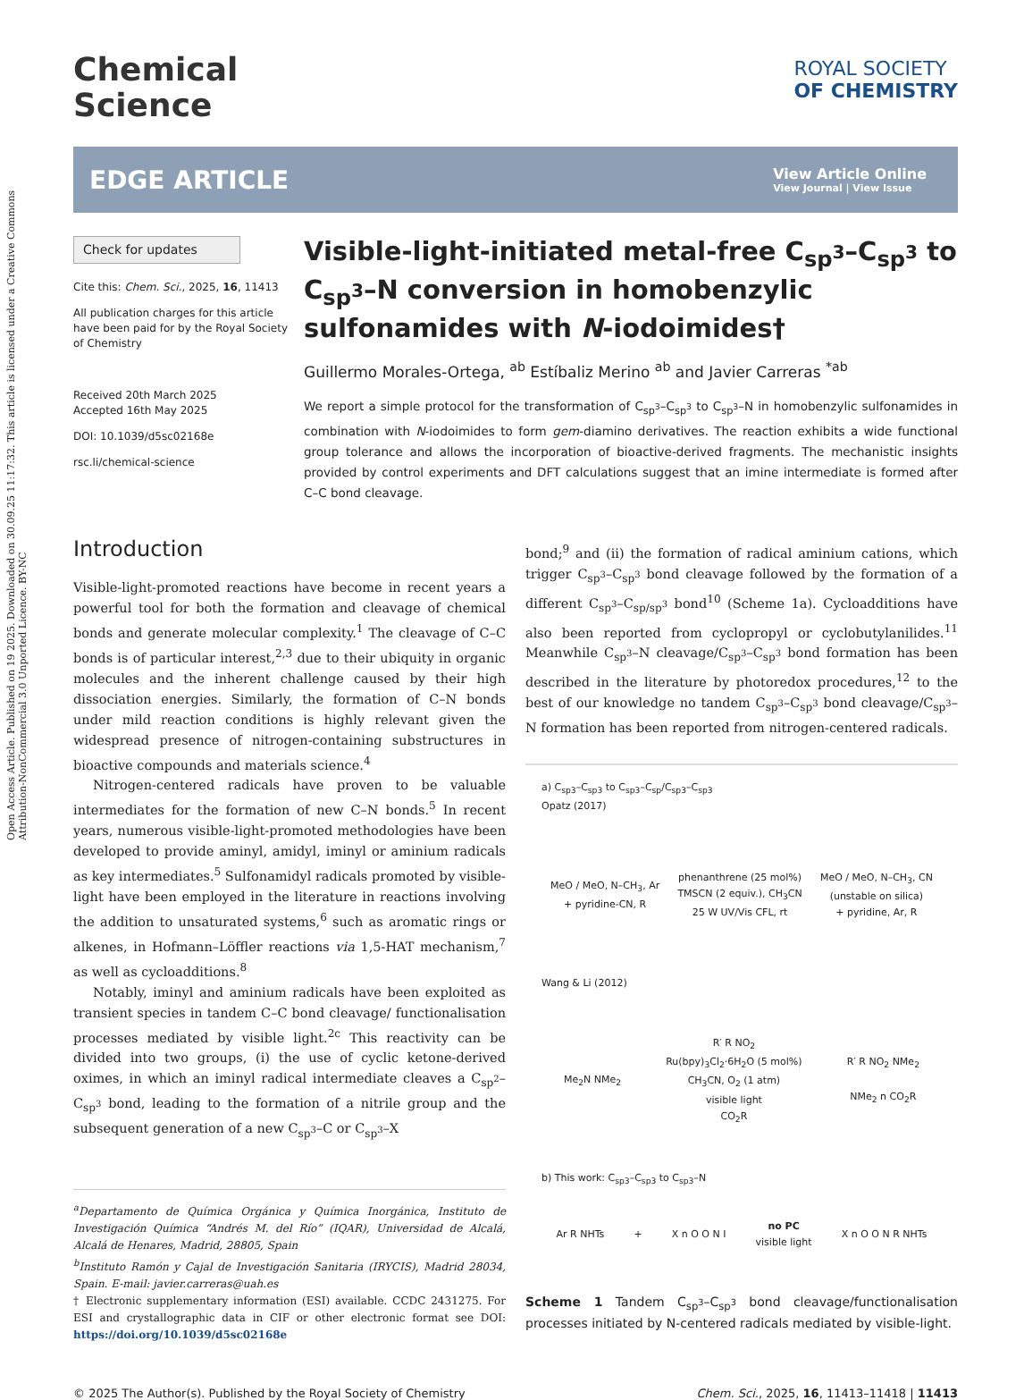Open Access Article. Published on 19 2025. Downloaded on 30.09.25 11:17:32. This article is licensed under a Creative Commons Attribution-NonCommercial 3.0 Unported Licence. BY-NC
Chemical
Science
ROYAL SOCIETY
OF CHEMISTRY
EDGE ARTICLE
View Article Online
View Journal | View Issue
Check for updates
Cite this: Chem. Sci., 2025, 16, 11413
All publication charges for this article have been paid for by the Royal Society of Chemistry
Received 20th March 2025
Accepted 16th May 2025
DOI: 10.1039/d5sc02168e
rsc.li/chemical-science
Visible-light-initiated metal-free C<sub>sp<sup>3</sup></sub>–C<sub>sp<sup>3</sup></sub> to C<sub>sp<sup>3</sup></sub>–N conversion in homobenzylic sulfonamides with N-iodoimides†
Guillermo Morales-Ortega, <sup>ab</sup> Estíbaliz Merino <sup>ab</sup> and Javier Carreras <sup>*ab</sup>
We report a simple protocol for the transformation of C<sub>sp<sup>3</sup></sub>–C<sub>sp<sup>3</sup></sub> to C<sub>sp<sup>3</sup></sub>–N in homobenzylic sulfonamides in combination with N-iodoimides to form gem-diamino derivatives. The reaction exhibits a wide functional group tolerance and allows the incorporation of bioactive-derived fragments. The mechanistic insights provided by control experiments and DFT calculations suggest that an imine intermediate is formed after C–C bond cleavage.
Introduction
Visible-light-promoted reactions have become in recent years a powerful tool for both the formation and cleavage of chemical bonds and generate molecular complexity.<sup>1</sup> The cleavage of C–C bonds is of particular interest,<sup>2,3</sup> due to their ubiquity in organic molecules and the inherent challenge caused by their high dissociation energies. Similarly, the formation of C–N bonds under mild reaction conditions is highly relevant given the widespread presence of nitrogen-containing substructures in bioactive compounds and materials science.<sup>4</sup>
Nitrogen-centered radicals have proven to be valuable intermediates for the formation of new C–N bonds.<sup>5</sup> In recent years, numerous visible-light-promoted methodologies have been developed to provide aminyl, amidyl, iminyl or aminium radicals as key intermediates.<sup>5</sup> Sulfonamidyl radicals promoted by visible-light have been employed in the literature in reactions involving the addition to unsaturated systems,<sup>6</sup> such as aromatic rings or alkenes, in Hofmann–Löffler reactions via 1,5-HAT mechanism,<sup>7</sup> as well as cycloadditions.<sup>8</sup>
Notably, iminyl and aminium radicals have been exploited as transient species in tandem C–C bond cleavage/ functionalisation processes mediated by visible light.<sup>2c</sup> This reactivity can be divided into two groups, (i) the use of cyclic ketone-derived oximes, in which an iminyl radical intermediate cleaves a C<sub>sp<sup>2</sup></sub>–C<sub>sp<sup>3</sup></sub> bond, leading to the formation of a nitrile group and the subsequent generation of a new C<sub>sp<sup>3</sup></sub>–C or C<sub>sp<sup>3</sup></sub>–X
<sup>a</sup> Departamento de Química Orgánica y Química Inorgánica, Instituto de Investigación Química “Andrés M. del Río” (IQAR), Universidad de Alcalá, Alcalá de Henares, Madrid, 28805, Spain
<sup>b</sup> Instituto Ramón y Cajal de Investigación Sanitaria (IRYCIS), Madrid 28034, Spain. E-mail: javier.carreras@uah.es
† Electronic supplementary information (ESI) available. CCDC 2431275. For ESI and crystallographic data in CIF or other electronic format see DOI: https://doi.org/10.1039/d5sc02168e
bond;<sup>9</sup> and (ii) the formation of radical aminium cations, which trigger C<sub>sp<sup>3</sup></sub>–C<sub>sp<sup>3</sup></sub> bond cleavage followed by the formation of a different C<sub>sp<sup>3</sup></sub>–C<sub>sp/sp<sup>3</sup></sub> bond<sup>10</sup> (Scheme 1a). Cycloadditions have also been reported from cyclopropyl or cyclobutylanilides.<sup>11</sup> Meanwhile C<sub>sp<sup>3</sup></sub>–N cleavage/C<sub>sp<sup>3</sup></sub>–C<sub>sp<sup>3</sup></sub> bond formation has been described in the literature by photoredox procedures,<sup>12</sup> to the best of our knowledge no tandem C<sub>sp<sup>3</sup></sub>–C<sub>sp<sup>3</sup></sub> bond cleavage/C<sub>sp<sup>3</sup></sub>–N formation has been reported from nitrogen-centered radicals.
a) C<sub>sp3</sub>–C<sub>sp3</sub> to C<sub>sp3</sub>–C<sub>sp</sub>/C<sub>sp3</sub>–C<sub>sp3</sub>
Opatz (2017)
MeO / MeO, N–CH<sub>3</sub>, Ar
+ pyridine-CN, R phenanthrene (25 mol%)
TMSCN (2 equiv.), CH<sub>3</sub>CN
25 W UV/Vis CFL, rt MeO / MeO, N–CH<sub>3</sub>, CN
(unstable on silica)
+ pyridine, Ar, R
Wang & Li (2012)
Me<sub>2</sub>N NMe<sub>2</sub> R′ R NO<sub>2</sub>
Ru(bpy)<sub>3</sub>Cl<sub>2</sub>·6H<sub>2</sub>O (5 mol%)
CH<sub>3</sub>CN, O<sub>2</sub> (1 atm)
visible light
CO<sub>2</sub>R R′ R NO<sub>2</sub> NMe<sub>2</sub>
NMe<sub>2</sub> n CO<sub>2</sub>R
b) This work: C<sub>sp3</sub>–C<sub>sp3</sub> to C<sub>sp3</sub>–N
Ar R NHTs + X n O O N I no PC
visible light X n O O N R NHTs
Scheme 1 Tandem C<sub>sp<sup>3</sup></sub>–C<sub>sp<sup>3</sup></sub> bond cleavage/functionalisation processes initiated by N-centered radicals mediated by visible-light.
© 2025 The Author(s). Published by the Royal Society of Chemistry Chem. Sci., 2025, 16, 11413–11418 | 11413